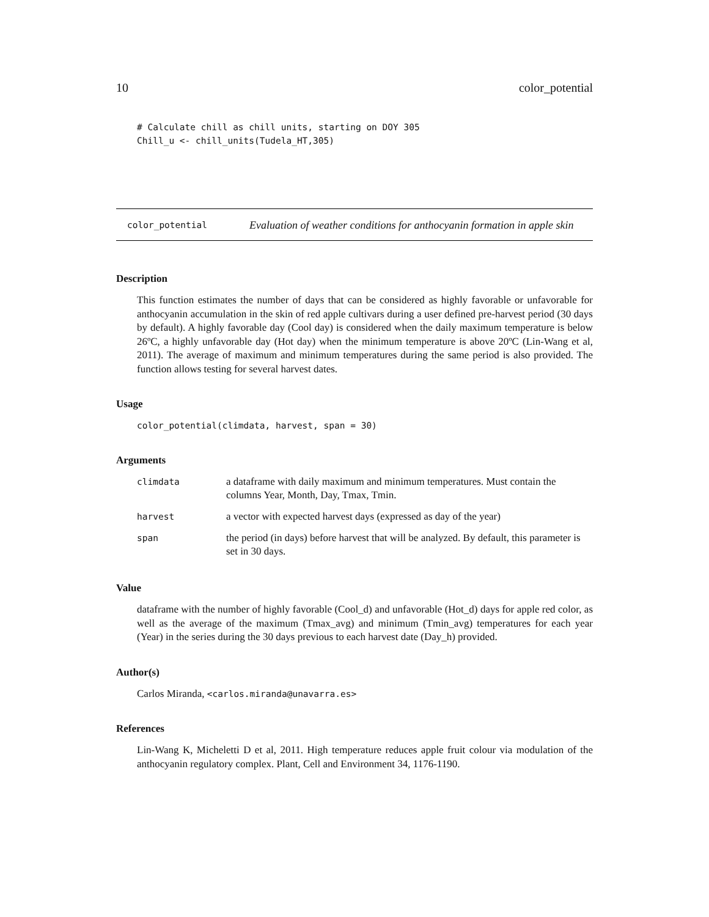10 color_potential
# Calculate chill as chill units, starting on DOY 305
Chill_u <- chill_units(Tudela_HT,305)
color_potential
Evaluation of weather conditions for anthocyanin formation in apple skin
Description
This function estimates the number of days that can be considered as highly favorable or unfavorable for anthocyanin accumulation in the skin of red apple cultivars during a user defined pre-harvest period (30 days by default). A highly favorable day (Cool day) is considered when the daily maximum temperature is below 26ºC, a highly unfavorable day (Hot day) when the minimum temperature is above 20ºC (Lin-Wang et al, 2011). The average of maximum and minimum temperatures during the same period is also provided. The function allows testing for several harvest dates.
Usage
color_potential(climdata, harvest, span = 30)
Arguments
| climdata | a dataframe with daily maximum and minimum temperatures. Must contain the columns Year, Month, Day, Tmax, Tmin. |
| harvest | a vector with expected harvest days (expressed as day of the year) |
| span | the period (in days) before harvest that will be analyzed. By default, this parameter is set in 30 days. |
Value
dataframe with the number of highly favorable (Cool_d) and unfavorable (Hot_d) days for apple red color, as well as the average of the maximum (Tmax_avg) and minimum (Tmin_avg) temperatures for each year (Year) in the series during the 30 days previous to each harvest date (Day_h) provided.
Author(s)
Carlos Miranda, <carlos.miranda@unavarra.es>
References
Lin-Wang K, Micheletti D et al, 2011. High temperature reduces apple fruit colour via modulation of the anthocyanin regulatory complex. Plant, Cell and Environment 34, 1176-1190.